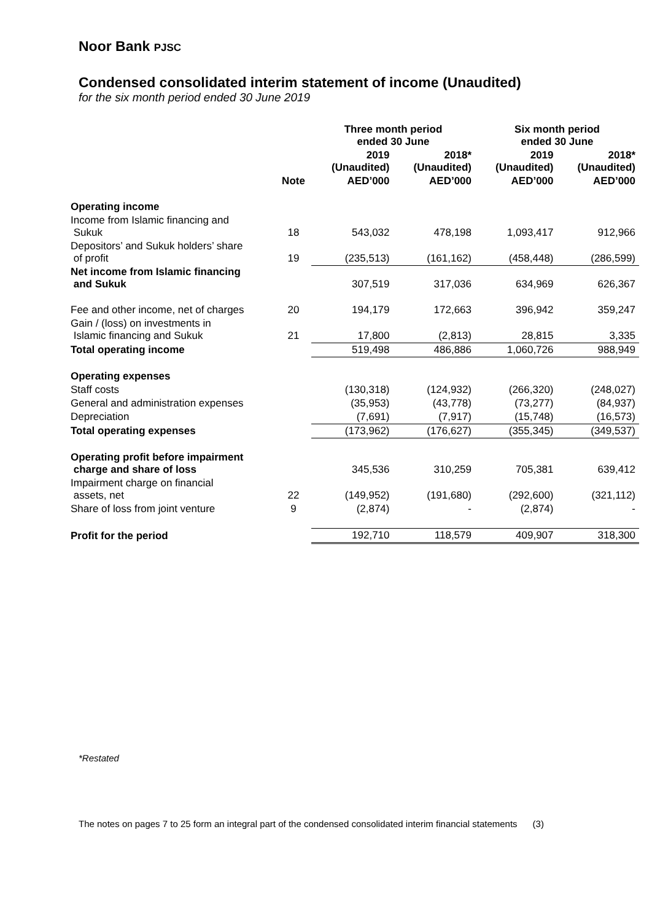Noor Bank PJSC
Condensed consolidated interim statement of income (Unaudited)
for the six month period ended 30 June 2019
| | | Three month period ended 30 June | | Six month period ended 30 June | |
| --- | --- | --- | --- | --- | --- |
| | | 2019 (Unaudited) | 2018* (Unaudited) | 2019 (Unaudited) | 2018* (Unaudited) |
| | Note | AED’000 | AED’000 | AED’000 | AED’000 |
| Operating income | | | | | |
| Income from Islamic financing and Sukuk | 18 | 543,032 | 478,198 | 1,093,417 | 912,966 |
| Depositors’ and Sukuk holders’ share of profit | 19 | (235,513) | (161,162) | (458,448) | (286,599) |
| Net income from Islamic financing and Sukuk | | 307,519 | 317,036 | 634,969 | 626,367 |
| Fee and other income, net of charges | 20 | 194,179 | 172,663 | 396,942 | 359,247 |
| Gain / (loss) on investments in Islamic financing and Sukuk | 21 | 17,800 | (2,813) | 28,815 | 3,335 |
| Total operating income | | 519,498 | 486,886 | 1,060,726 | 988,949 |
| Operating expenses | | | | | |
| Staff costs | | (130,318) | (124,932) | (266,320) | (248,027) |
| General and administration expenses | | (35,953) | (43,778) | (73,277) | (84,937) |
| Depreciation | | (7,691) | (7,917) | (15,748) | (16,573) |
| Total operating expenses | | (173,962) | (176,627) | (355,345) | (349,537) |
| Operating profit before impairment charge and share of loss | | 345,536 | 310,259 | 705,381 | 639,412 |
| Impairment charge on financial assets, net | 22 | (149,952) | (191,680) | (292,600) | (321,112) |
| Share of loss from joint venture | 9 | (2,874) | - | (2,874) | - |
| Profit for the period | | 192,710 | 118,579 | 409,907 | 318,300 |
*Restated
The notes on pages 7 to 25 form an integral part of the condensed consolidated interim financial statements (3)